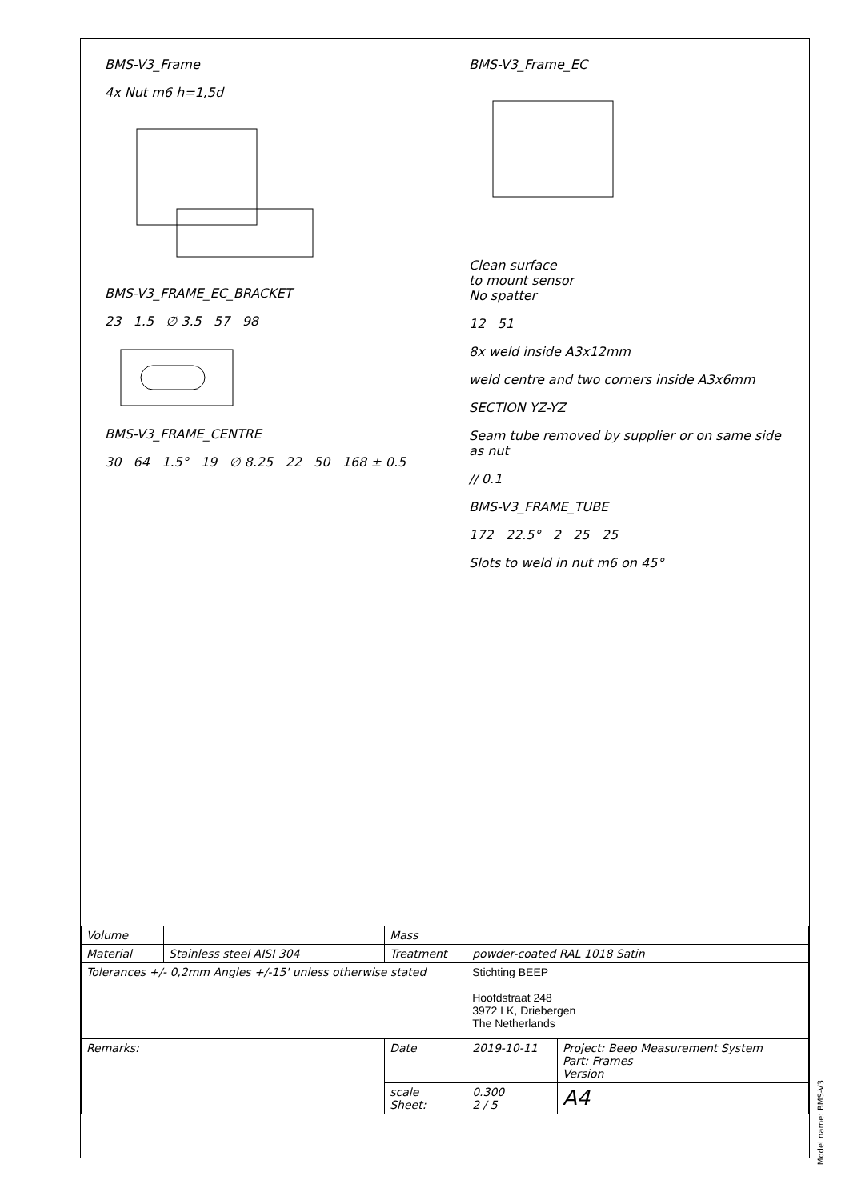BMS-V3_Frame
4x Nut m6 h=1,5d
BMS-V3_FRAME_EC_BRACKET
23 1.5 ∅ 3.5 57 98
BMS-V3_FRAME_CENTRE
30 64 1.5° 19 ∅ 8.25 22 50 168 ± 0.5
BMS-V3_Frame_EC
Clean surface
to mount sensor
No spatter
12 51
8x weld inside A3x12mm
weld centre and two corners inside A3x6mm
SECTION YZ-YZ
Seam tube removed by supplier or on same side as nut
// 0.1
BMS-V3_FRAME_TUBE
172 22.5° 2 25 25
Slots to weld in nut m6 on 45°
| Volume | | Mass | | |
| Material | Stainless steel AISI 304 | Treatment | powder-coated RAL 1018 Satin | |
| Tolerances +/- 0,2mm Angles +/-15' unless otherwise stated | | | Stichting BEEP Hoofdstraat 248 3972 LK, Driebergen The Netherlands | |
| Remarks: | | Date | 2019-10-11 | Project: Beep Measurement System Part: Frames Version |
| | | scale Sheet: | 0.300 2 / 5 | A4 |
Model name: BMS-V3